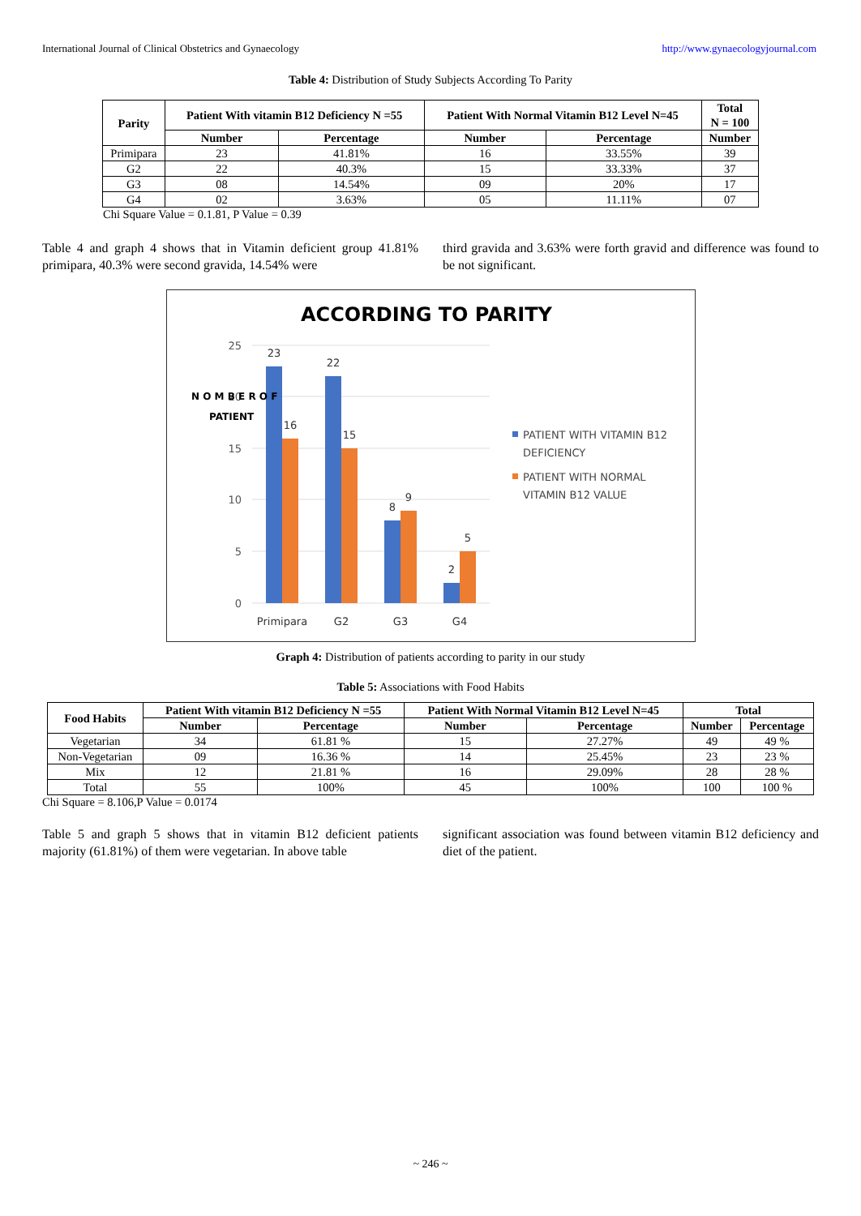International Journal of Clinical Obstetrics and Gynaecology http://www.gynaecologyjournal.com
Table 4: Distribution of Study Subjects According To Parity
| Parity | Patient With vitamin B12 Deficiency N =55 | | Patient With Normal Vitamin B12 Level N=45 | | Total N = 100 |
| --- | --- | --- | --- | --- | --- |
| | Number | Percentage | Number | Percentage | Number |
| Primipara | 23 | 41.81% | 16 | 33.55% | 39 |
| G2 | 22 | 40.3% | 15 | 33.33% | 37 |
| G3 | 08 | 14.54% | 09 | 20% | 17 |
| G4 | 02 | 3.63% | 05 | 11.11% | 07 |
Chi Square Value = 0.1.81, P Value = 0.39
Table 4 and graph 4 shows that in Vitamin deficient group 41.81% primipara, 40.3% were second gravida, 14.54% were
third gravida and 3.63% were forth gravid and difference was found to be not significant.
ACCORDING TO PARITY
25
20
15
10
5
0
23
16
22
15
8
9
2
5
Primipara
G2
G3
G4
N O M B E R O F
PATIENT
PATIENT WITH VITAMIN B12
DEFICIENCY
PATIENT WITH NORMAL
VITAMIN B12 VALUE
Graph 4: Distribution of patients according to parity in our study
Table 5: Associations with Food Habits
| Food Habits | Patient With vitamin B12 Deficiency N =55 | | Patient With Normal Vitamin B12 Level N=45 | | Total | |
| --- | --- | --- | --- | --- | --- | --- |
| | Number | Percentage | Number | Percentage | Number | Percentage |
| Vegetarian | 34 | 61.81 % | 15 | 27.27% | 49 | 49 % |
| Non-Vegetarian | 09 | 16.36 % | 14 | 25.45% | 23 | 23 % |
| Mix | 12 | 21.81 % | 16 | 29.09% | 28 | 28 % |
| Total | 55 | 100% | 45 | 100% | 100 | 100 % |
Chi Square = 8.106,P Value = 0.0174
Table 5 and graph 5 shows that in vitamin B12 deficient patients majority (61.81%) of them were vegetarian. In above table
significant association was found between vitamin B12 deficiency and diet of the patient.
~ 246 ~